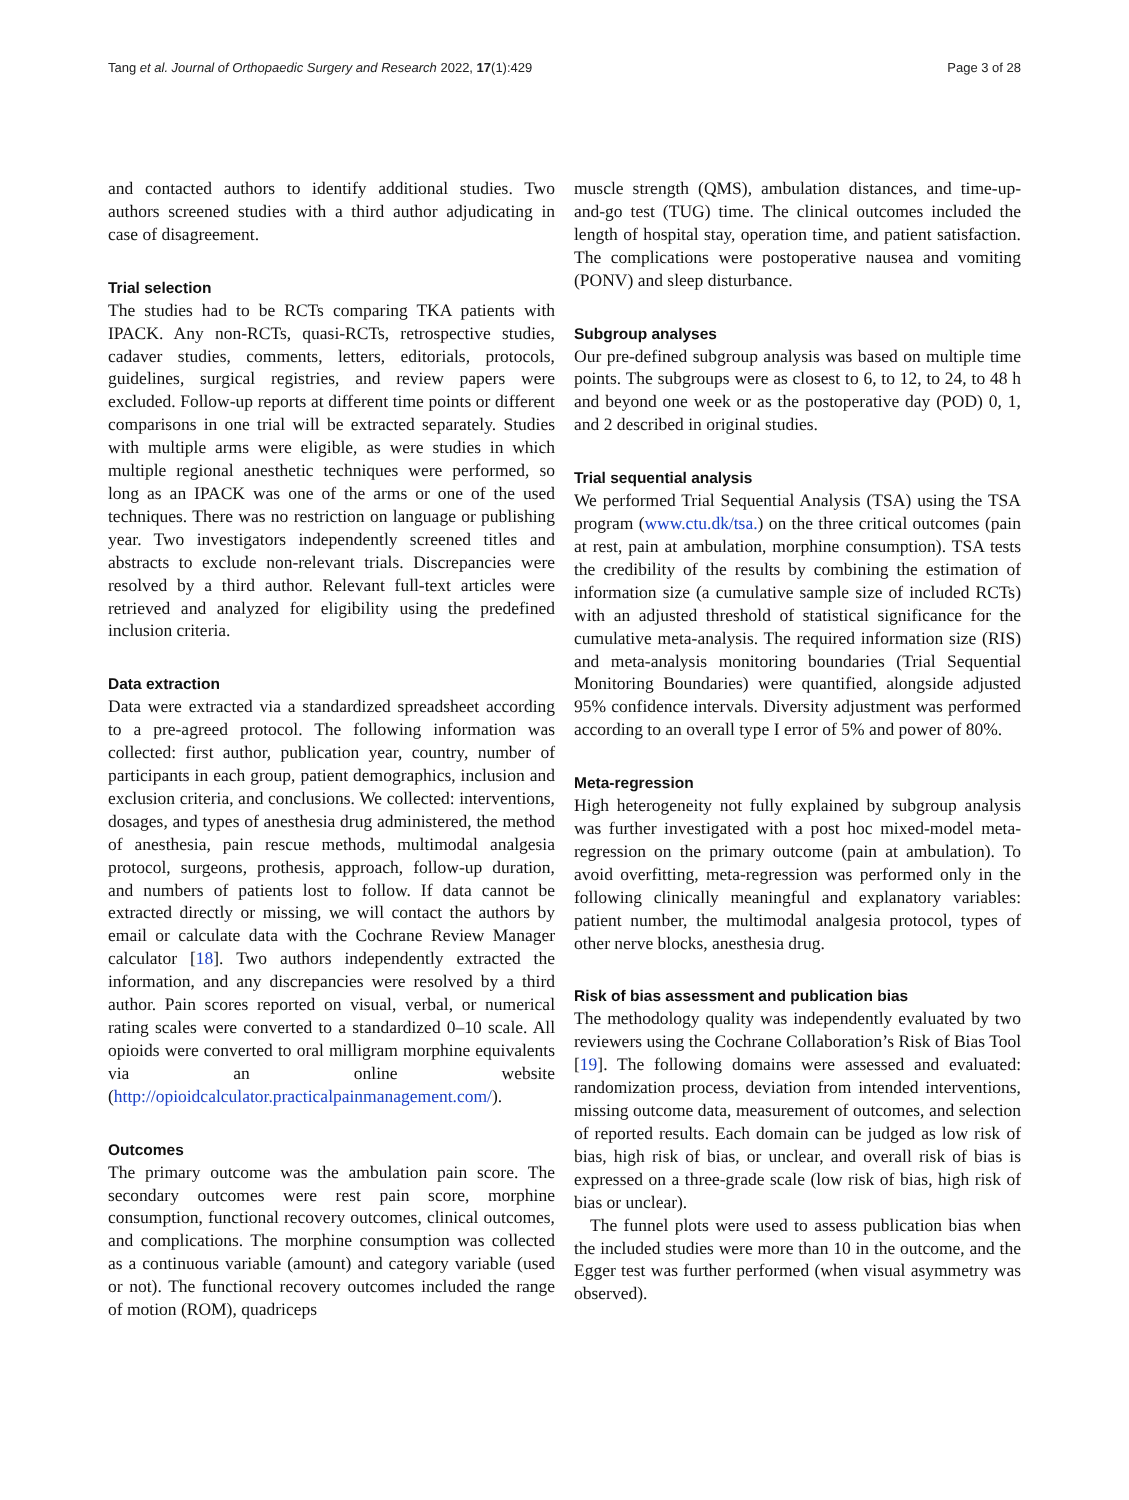Tang et al. Journal of Orthopaedic Surgery and Research 2022, 17(1):429 Page 3 of 28
and contacted authors to identify additional studies. Two authors screened studies with a third author adjudicating in case of disagreement.
Trial selection
The studies had to be RCTs comparing TKA patients with IPACK. Any non-RCTs, quasi-RCTs, retrospective studies, cadaver studies, comments, letters, editorials, protocols, guidelines, surgical registries, and review papers were excluded. Follow-up reports at different time points or different comparisons in one trial will be extracted separately. Studies with multiple arms were eligible, as were studies in which multiple regional anesthetic techniques were performed, so long as an IPACK was one of the arms or one of the used techniques. There was no restriction on language or publishing year. Two investigators independently screened titles and abstracts to exclude non-relevant trials. Discrepancies were resolved by a third author. Relevant full-text articles were retrieved and analyzed for eligibility using the predefined inclusion criteria.
Data extraction
Data were extracted via a standardized spreadsheet according to a pre-agreed protocol. The following information was collected: first author, publication year, country, number of participants in each group, patient demographics, inclusion and exclusion criteria, and conclusions. We collected: interventions, dosages, and types of anesthesia drug administered, the method of anesthesia, pain rescue methods, multimodal analgesia protocol, surgeons, prothesis, approach, follow-up duration, and numbers of patients lost to follow. If data cannot be extracted directly or missing, we will contact the authors by email or calculate data with the Cochrane Review Manager calculator [18]. Two authors independently extracted the information, and any discrepancies were resolved by a third author. Pain scores reported on visual, verbal, or numerical rating scales were converted to a standardized 0–10 scale. All opioids were converted to oral milligram morphine equivalents via an online website (http://opioidcalculator.practicalpainmanagement.com/).
Outcomes
The primary outcome was the ambulation pain score. The secondary outcomes were rest pain score, morphine consumption, functional recovery outcomes, clinical outcomes, and complications. The morphine consumption was collected as a continuous variable (amount) and category variable (used or not). The functional recovery outcomes included the range of motion (ROM), quadriceps
muscle strength (QMS), ambulation distances, and time-up-and-go test (TUG) time. The clinical outcomes included the length of hospital stay, operation time, and patient satisfaction. The complications were postoperative nausea and vomiting (PONV) and sleep disturbance.
Subgroup analyses
Our pre-defined subgroup analysis was based on multiple time points. The subgroups were as closest to 6, to 12, to 24, to 48 h and beyond one week or as the postoperative day (POD) 0, 1, and 2 described in original studies.
Trial sequential analysis
We performed Trial Sequential Analysis (TSA) using the TSA program (www.ctu.dk/tsa.) on the three critical outcomes (pain at rest, pain at ambulation, morphine consumption). TSA tests the credibility of the results by combining the estimation of information size (a cumulative sample size of included RCTs) with an adjusted threshold of statistical significance for the cumulative meta-analysis. The required information size (RIS) and meta-analysis monitoring boundaries (Trial Sequential Monitoring Boundaries) were quantified, alongside adjusted 95% confidence intervals. Diversity adjustment was performed according to an overall type I error of 5% and power of 80%.
Meta-regression
High heterogeneity not fully explained by subgroup analysis was further investigated with a post hoc mixed-model meta-regression on the primary outcome (pain at ambulation). To avoid overfitting, meta-regression was performed only in the following clinically meaningful and explanatory variables: patient number, the multimodal analgesia protocol, types of other nerve blocks, anesthesia drug.
Risk of bias assessment and publication bias
The methodology quality was independently evaluated by two reviewers using the Cochrane Collaboration’s Risk of Bias Tool [19]. The following domains were assessed and evaluated: randomization process, deviation from intended interventions, missing outcome data, measurement of outcomes, and selection of reported results. Each domain can be judged as low risk of bias, high risk of bias, or unclear, and overall risk of bias is expressed on a three-grade scale (low risk of bias, high risk of bias or unclear).
The funnel plots were used to assess publication bias when the included studies were more than 10 in the outcome, and the Egger test was further performed (when visual asymmetry was observed).